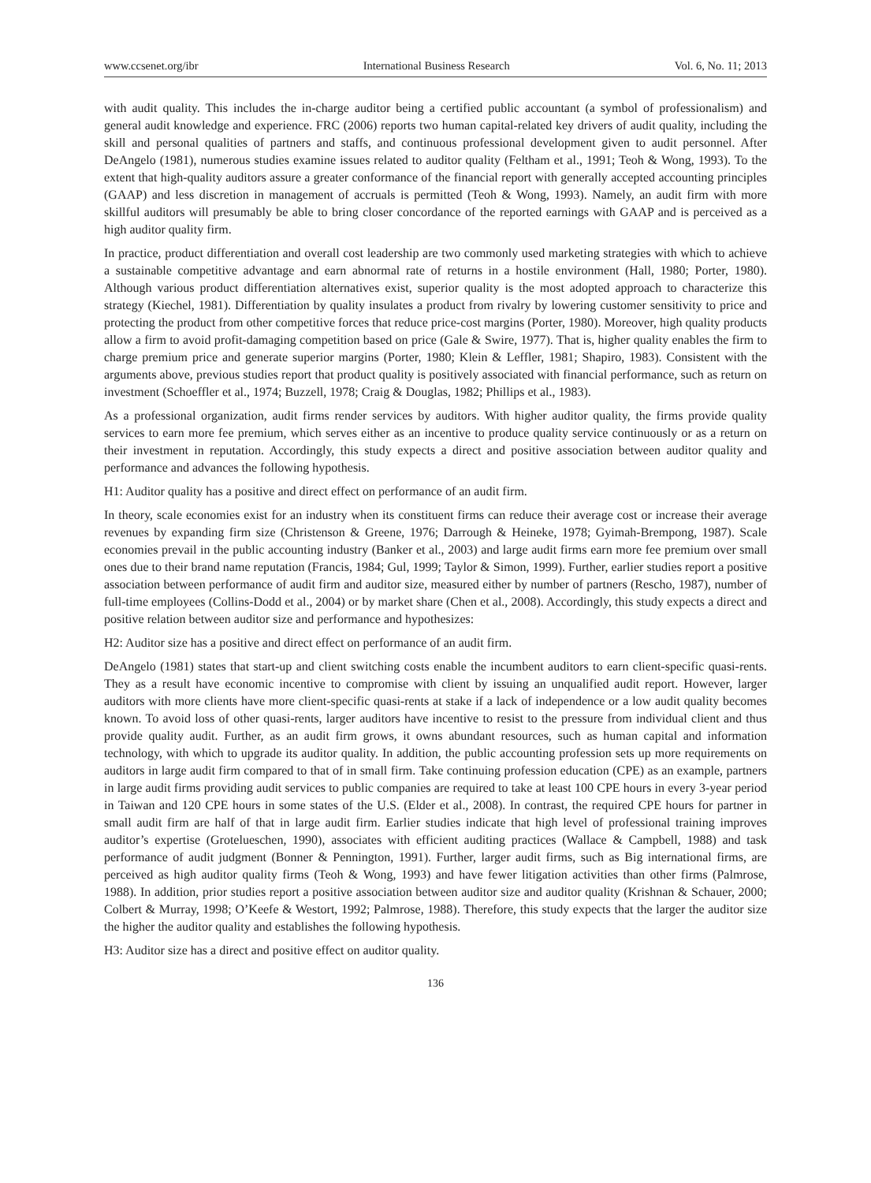www.ccsenet.org/ibr International Business Research Vol. 6, No. 11; 2013
with audit quality. This includes the in-charge auditor being a certified public accountant (a symbol of professionalism) and general audit knowledge and experience. FRC (2006) reports two human capital-related key drivers of audit quality, including the skill and personal qualities of partners and staffs, and continuous professional development given to audit personnel. After DeAngelo (1981), numerous studies examine issues related to auditor quality (Feltham et al., 1991; Teoh & Wong, 1993). To the extent that high-quality auditors assure a greater conformance of the financial report with generally accepted accounting principles (GAAP) and less discretion in management of accruals is permitted (Teoh & Wong, 1993). Namely, an audit firm with more skillful auditors will presumably be able to bring closer concordance of the reported earnings with GAAP and is perceived as a high auditor quality firm.
In practice, product differentiation and overall cost leadership are two commonly used marketing strategies with which to achieve a sustainable competitive advantage and earn abnormal rate of returns in a hostile environment (Hall, 1980; Porter, 1980). Although various product differentiation alternatives exist, superior quality is the most adopted approach to characterize this strategy (Kiechel, 1981). Differentiation by quality insulates a product from rivalry by lowering customer sensitivity to price and protecting the product from other competitive forces that reduce price-cost margins (Porter, 1980). Moreover, high quality products allow a firm to avoid profit-damaging competition based on price (Gale & Swire, 1977). That is, higher quality enables the firm to charge premium price and generate superior margins (Porter, 1980; Klein & Leffler, 1981; Shapiro, 1983). Consistent with the arguments above, previous studies report that product quality is positively associated with financial performance, such as return on investment (Schoeffler et al., 1974; Buzzell, 1978; Craig & Douglas, 1982; Phillips et al., 1983).
As a professional organization, audit firms render services by auditors. With higher auditor quality, the firms provide quality services to earn more fee premium, which serves either as an incentive to produce quality service continuously or as a return on their investment in reputation. Accordingly, this study expects a direct and positive association between auditor quality and performance and advances the following hypothesis.
H1: Auditor quality has a positive and direct effect on performance of an audit firm.
In theory, scale economies exist for an industry when its constituent firms can reduce their average cost or increase their average revenues by expanding firm size (Christenson & Greene, 1976; Darrough & Heineke, 1978; Gyimah-Brempong, 1987). Scale economies prevail in the public accounting industry (Banker et al., 2003) and large audit firms earn more fee premium over small ones due to their brand name reputation (Francis, 1984; Gul, 1999; Taylor & Simon, 1999). Further, earlier studies report a positive association between performance of audit firm and auditor size, measured either by number of partners (Rescho, 1987), number of full-time employees (Collins-Dodd et al., 2004) or by market share (Chen et al., 2008). Accordingly, this study expects a direct and positive relation between auditor size and performance and hypothesizes:
H2: Auditor size has a positive and direct effect on performance of an audit firm.
DeAngelo (1981) states that start-up and client switching costs enable the incumbent auditors to earn client-specific quasi-rents. They as a result have economic incentive to compromise with client by issuing an unqualified audit report. However, larger auditors with more clients have more client-specific quasi-rents at stake if a lack of independence or a low audit quality becomes known. To avoid loss of other quasi-rents, larger auditors have incentive to resist to the pressure from individual client and thus provide quality audit. Further, as an audit firm grows, it owns abundant resources, such as human capital and information technology, with which to upgrade its auditor quality. In addition, the public accounting profession sets up more requirements on auditors in large audit firm compared to that of in small firm. Take continuing profession education (CPE) as an example, partners in large audit firms providing audit services to public companies are required to take at least 100 CPE hours in every 3-year period in Taiwan and 120 CPE hours in some states of the U.S. (Elder et al., 2008). In contrast, the required CPE hours for partner in small audit firm are half of that in large audit firm. Earlier studies indicate that high level of professional training improves auditor’s expertise (Grotelueschen, 1990), associates with efficient auditing practices (Wallace & Campbell, 1988) and task performance of audit judgment (Bonner & Pennington, 1991). Further, larger audit firms, such as Big international firms, are perceived as high auditor quality firms (Teoh & Wong, 1993) and have fewer litigation activities than other firms (Palmrose, 1988). In addition, prior studies report a positive association between auditor size and auditor quality (Krishnan & Schauer, 2000; Colbert & Murray, 1998; O’Keefe & Westort, 1992; Palmrose, 1988). Therefore, this study expects that the larger the auditor size the higher the auditor quality and establishes the following hypothesis.
H3: Auditor size has a direct and positive effect on auditor quality.
136